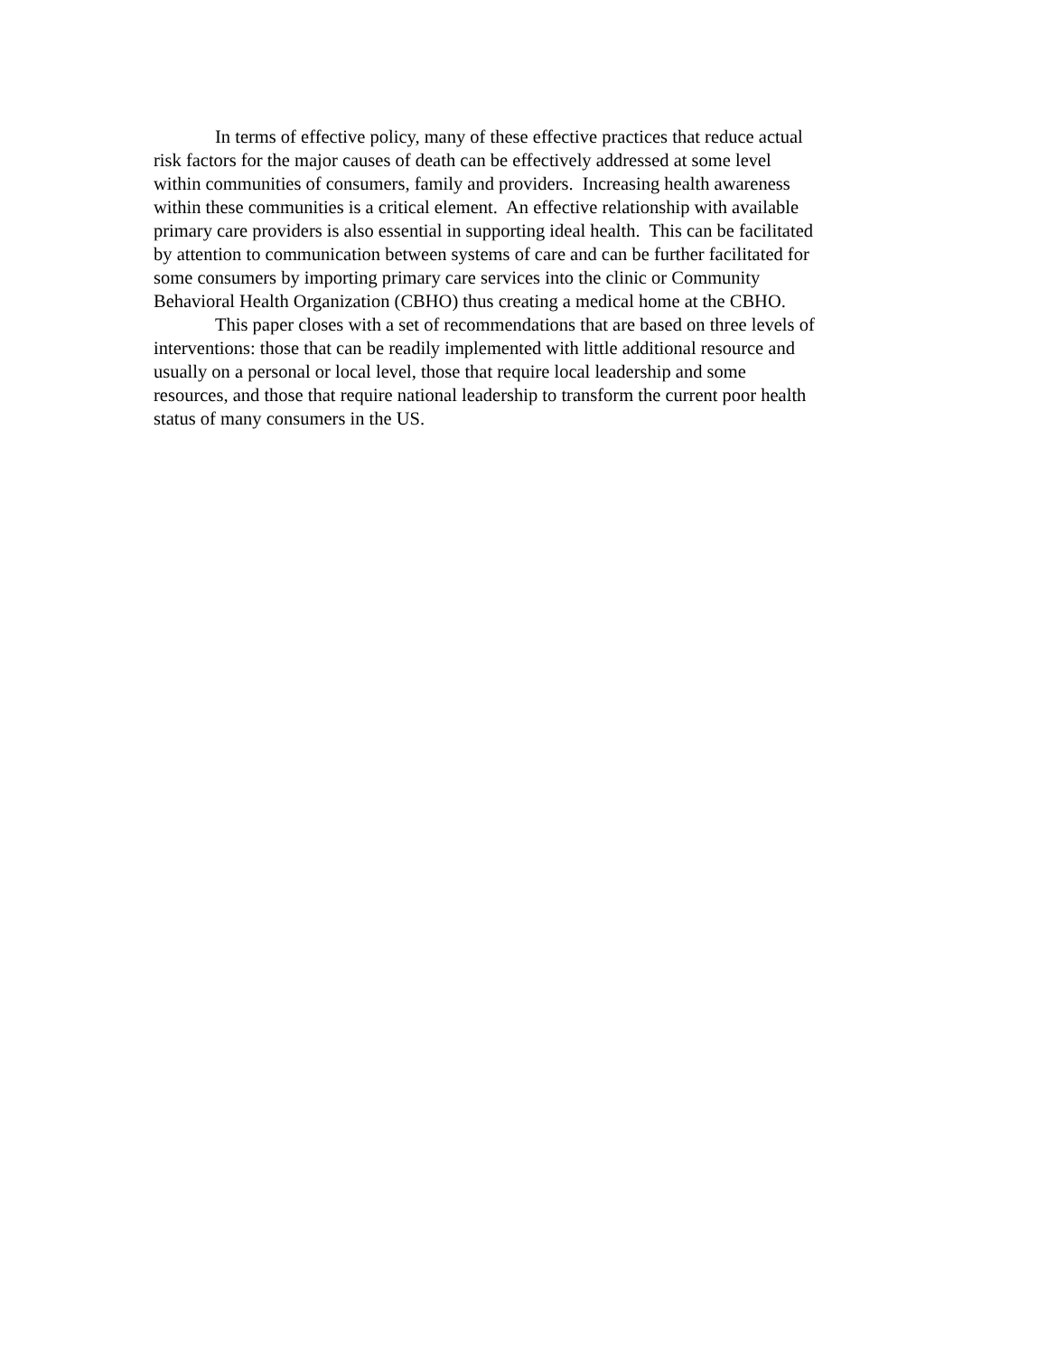In terms of effective policy, many of these effective practices that reduce actual
risk factors for the major causes of death can be effectively addressed at some level
within communities of consumers, family and providers. Increasing health awareness
within these communities is a critical element. An effective relationship with available
primary care providers is also essential in supporting ideal health. This can be facilitated
by attention to communication between systems of care and can be further facilitated for
some consumers by importing primary care services into the clinic or Community
Behavioral Health Organization (CBHO) thus creating a medical home at the CBHO.
This paper closes with a set of recommendations that are based on three levels of
interventions: those that can be readily implemented with little additional resource and
usually on a personal or local level, those that require local leadership and some
resources, and those that require national leadership to transform the current poor health
status of many consumers in the US.